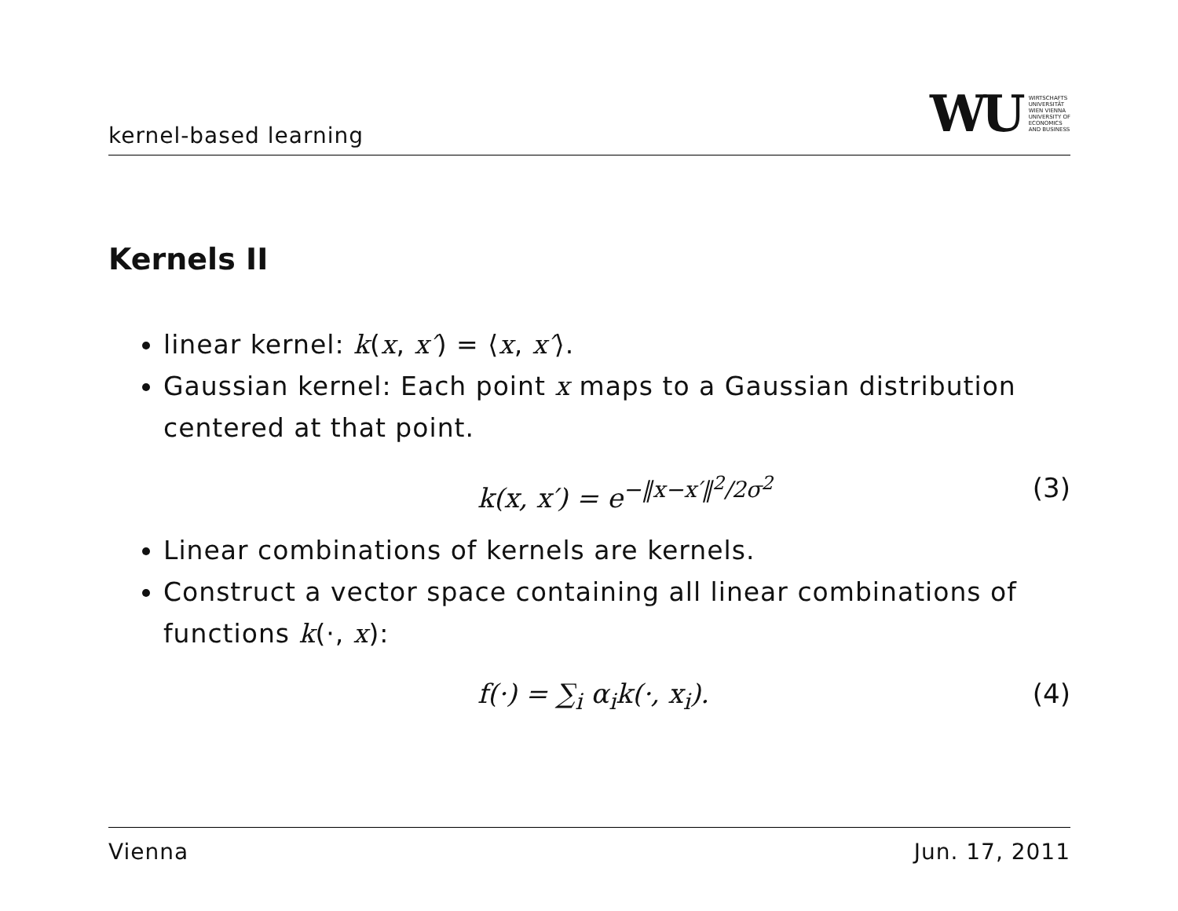kernel-based learning
WU WIRTSCHAFTS
UNIVERSITÄT
WIEN VIENNA
UNIVERSITY OF
ECONOMICS
AND BUSINESS
Kernels II
linear kernel: k(x, x′) = ⟨x, x′⟩.
Gaussian kernel: Each point x maps to a Gaussian distribution centered at that point.
k(x, x′) = e<sup>−‖x−x′‖<sup>2</sup>/2σ<sup>2</sup></sup> (3)
Linear combinations of kernels are kernels.
Construct a vector space containing all linear combinations of functions k(·, x):
f(·) = ∑<sub>i</sub> α<sub>i</sub>k(·, x<sub>i</sub>). (4)
Vienna Jun. 17, 2011